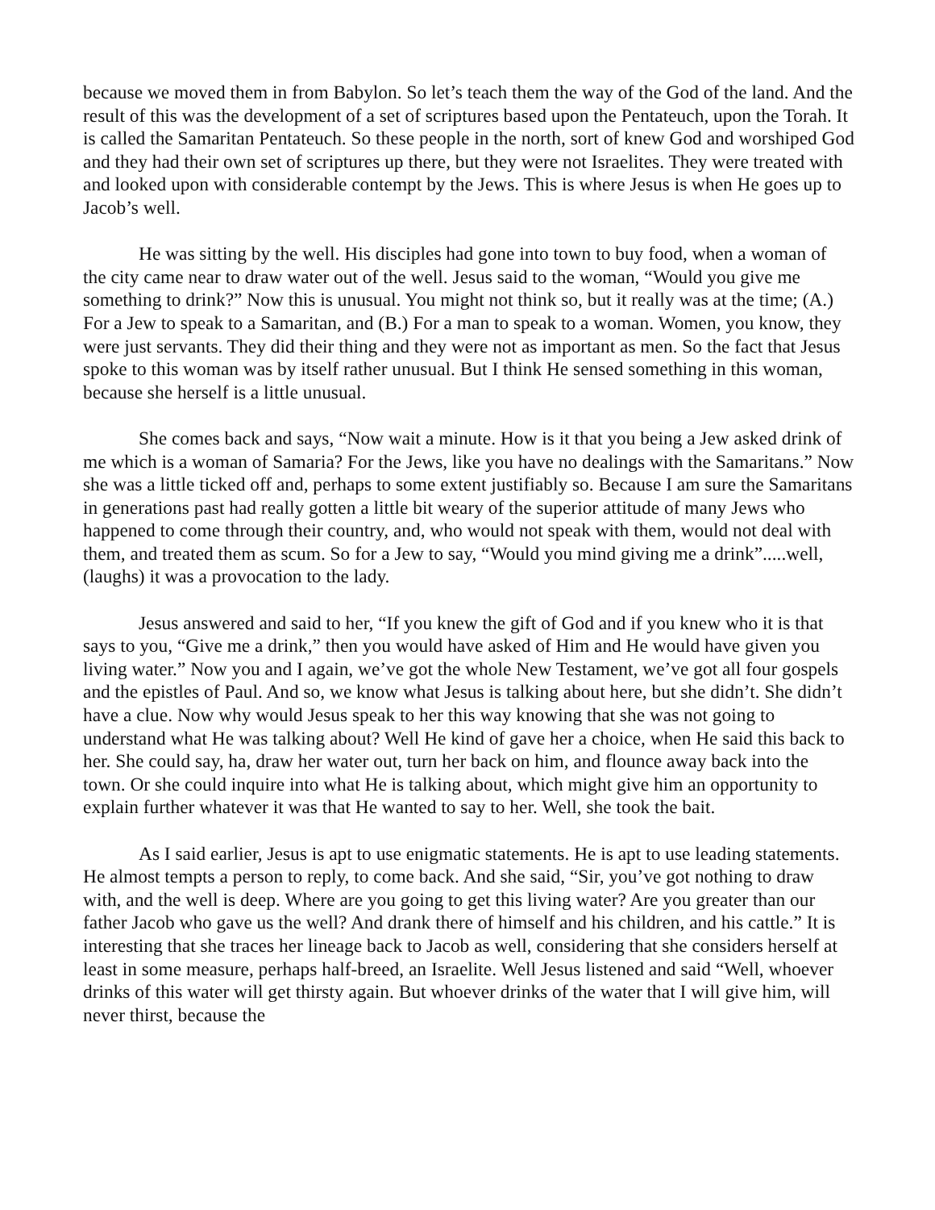because we moved them in from Babylon. So let’s teach them the way of the God of the land. And the result of this was the development of a set of scriptures based upon the Pentateuch, upon the Torah. It is called the Samaritan Pentateuch. So these people in the north, sort of knew God and worshiped God and they had their own set of scriptures up there, but they were not Israelites. They were treated with and looked upon with considerable contempt by the Jews. This is where Jesus is when He goes up to Jacob’s well.
He was sitting by the well. His disciples had gone into town to buy food, when a woman of the city came near to draw water out of the well. Jesus said to the woman, “Would you give me something to drink?” Now this is unusual. You might not think so, but it really was at the time; (A.) For a Jew to speak to a Samaritan, and (B.) For a man to speak to a woman. Women, you know, they were just servants. They did their thing and they were not as important as men. So the fact that Jesus spoke to this woman was by itself rather unusual. But I think He sensed something in this woman, because she herself is a little unusual.
She comes back and says, “Now wait a minute. How is it that you being a Jew asked drink of me which is a woman of Samaria? For the Jews, like you have no dealings with the Samaritans.” Now she was a little ticked off and, perhaps to some extent justifiably so. Because I am sure the Samaritans in generations past had really gotten a little bit weary of the superior attitude of many Jews who happened to come through their country, and, who would not speak with them, would not deal with them, and treated them as scum. So for a Jew to say, “Would you mind giving me a drink”.....well, (laughs) it was a provocation to the lady.
Jesus answered and said to her, “If you knew the gift of God and if you knew who it is that says to you, “Give me a drink,” then you would have asked of Him and He would have given you living water.” Now you and I again, we’ve got the whole New Testament, we’ve got all four gospels and the epistles of Paul. And so, we know what Jesus is talking about here, but she didn’t. She didn’t have a clue. Now why would Jesus speak to her this way knowing that she was not going to understand what He was talking about? Well He kind of gave her a choice, when He said this back to her. She could say, ha, draw her water out, turn her back on him, and flounce away back into the town. Or she could inquire into what He is talking about, which might give him an opportunity to explain further whatever it was that He wanted to say to her. Well, she took the bait.
As I said earlier, Jesus is apt to use enigmatic statements. He is apt to use leading statements. He almost tempts a person to reply, to come back. And she said, “Sir, you’ve got nothing to draw with, and the well is deep. Where are you going to get this living water? Are you greater than our father Jacob who gave us the well? And drank there of himself and his children, and his cattle.” It is interesting that she traces her lineage back to Jacob as well, considering that she considers herself at least in some measure, perhaps half-breed, an Israelite. Well Jesus listened and said “Well, whoever drinks of this water will get thirsty again. But whoever drinks of the water that I will give him, will never thirst, because the